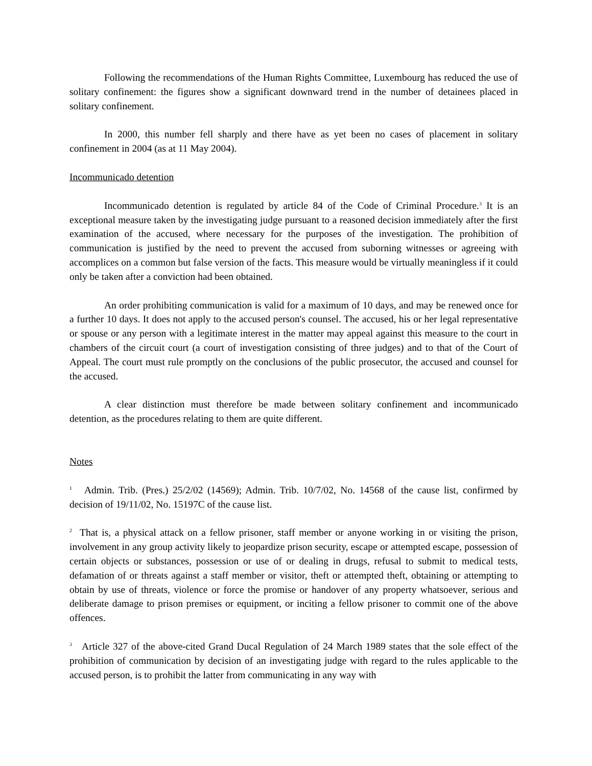Following the recommendations of the Human Rights Committee, Luxembourg has reduced the use of solitary confinement: the figures show a significant downward trend in the number of detainees placed in solitary confinement.
In 2000, this number fell sharply and there have as yet been no cases of placement in solitary confinement in 2004 (as at 11 May 2004).
Incommunicado detention
Incommunicado detention is regulated by article 84 of the Code of Criminal Procedure.<sup>3</sup> It is an exceptional measure taken by the investigating judge pursuant to a reasoned decision immediately after the first examination of the accused, where necessary for the purposes of the investigation. The prohibition of communication is justified by the need to prevent the accused from suborning witnesses or agreeing with accomplices on a common but false version of the facts. This measure would be virtually meaningless if it could only be taken after a conviction had been obtained.
An order prohibiting communication is valid for a maximum of 10 days, and may be renewed once for a further 10 days. It does not apply to the accused person's counsel. The accused, his or her legal representative or spouse or any person with a legitimate interest in the matter may appeal against this measure to the court in chambers of the circuit court (a court of investigation consisting of three judges) and to that of the Court of Appeal. The court must rule promptly on the conclusions of the public prosecutor, the accused and counsel for the accused.
A clear distinction must therefore be made between solitary confinement and incommunicado detention, as the procedures relating to them are quite different.
Notes
<sup>1</sup> Admin. Trib. (Pres.) 25/2/02 (14569); Admin. Trib. 10/7/02, No. 14568 of the cause list, confirmed by decision of 19/11/02, No. 15197C of the cause list.
<sup>2</sup> That is, a physical attack on a fellow prisoner, staff member or anyone working in or visiting the prison, involvement in any group activity likely to jeopardize prison security, escape or attempted escape, possession of certain objects or substances, possession or use of or dealing in drugs, refusal to submit to medical tests, defamation of or threats against a staff member or visitor, theft or attempted theft, obtaining or attempting to obtain by use of threats, violence or force the promise or handover of any property whatsoever, serious and deliberate damage to prison premises or equipment, or inciting a fellow prisoner to commit one of the above offences.
<sup>3</sup> Article 327 of the above-cited Grand Ducal Regulation of 24 March 1989 states that the sole effect of the prohibition of communication by decision of an investigating judge with regard to the rules applicable to the accused person, is to prohibit the latter from communicating in any way with